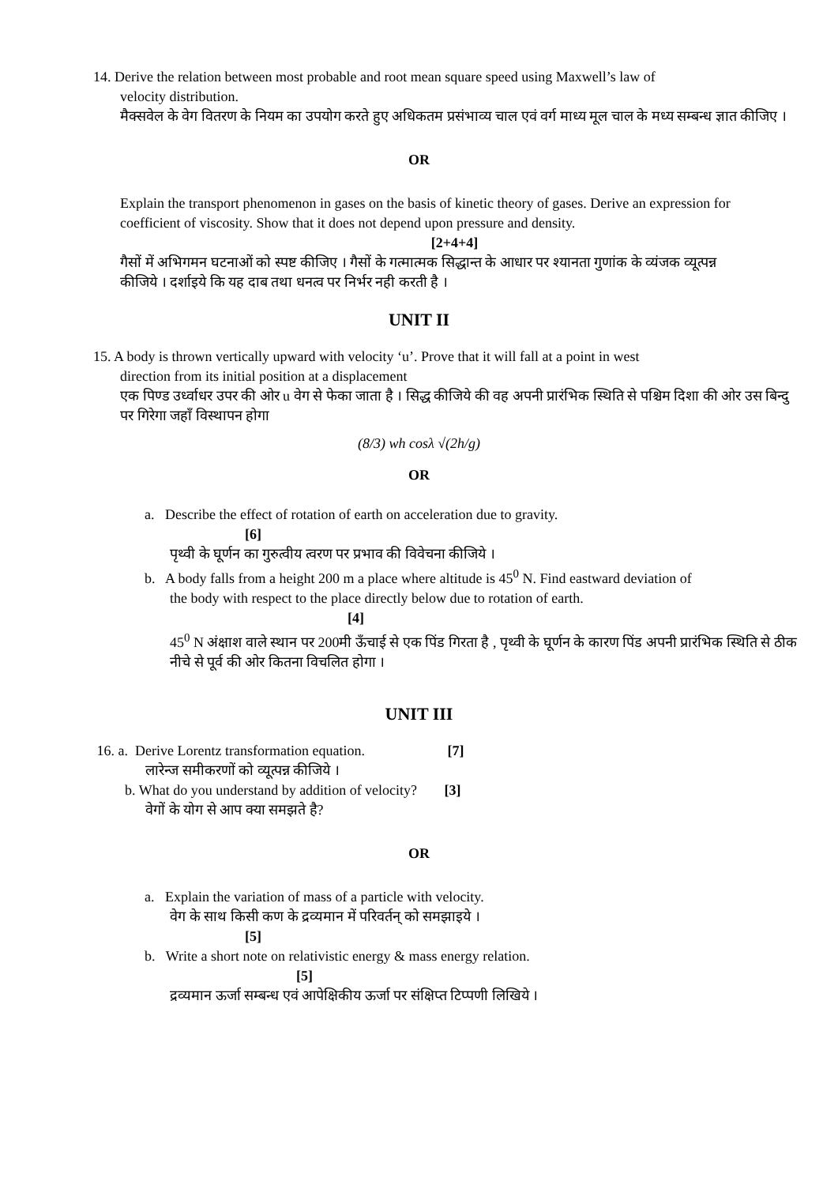14. Derive the relation between most probable and root mean square speed using Maxwell’s law of
velocity distribution.
मैक्सवेल के वेग वितरण के नियम का उपयोग करते हुए अधिकतम प्रसंभाव्य चाल एवं वर्ग माध्य मूल चाल के मध्य सम्बन्ध ज्ञात कीजिए ।
OR
Explain the transport phenomenon in gases on the basis of kinetic theory of gases. Derive an expression for coefficient of viscosity. Show that it does not depend upon pressure and density.
[2+4+4]
गैसों में अभिगमन घटनाओं को स्पष्ट कीजिए । गैसों के गत्मात्मक सिद्धान्त के आधार पर श्यानता गुणांक के व्यंजक व्यूत्पन्न
कीजिये । दर्शाइये कि यह दाब तथा धनत्व पर निर्भर नही करती है ।
UNIT II
15. A body is thrown vertically upward with velocity ‘u’. Prove that it will fall at a point in west
direction from its initial position at a displacement
एक पिण्ड उर्ध्वाधर उपर की ओर u वेग से फेका जाता है । सिद्ध कीजिये की वह अपनी प्रारंभिक स्थिति से पश्चिम दिशा की ओर उस बिन्दु पर गिरेगा जहाँ विस्थापन होगा
(8/3) wh cosλ √(2h/g)
OR
a. Describe the effect of rotation of earth on acceleration due to gravity.
[6]
पृथ्वी के घूर्णन का गुरुत्वीय त्वरण पर प्रभाव की विवेचना कीजिये ।
b. A body falls from a height 200 m a place where altitude is 45<sup>0</sup> N. Find eastward deviation of
the body with respect to the place directly below due to rotation of earth.
[4]
45<sup>0</sup> N अंक्षाश वाले स्थान पर 200मी ऊँचाई से एक पिंड गिरता है , पृथ्वी के घूर्णन के कारण पिंड अपनी प्रारंभिक स्थिति से ठीक नीचे से पूर्व की ओर कितना विचलित होगा ।
UNIT III
16. a. Derive Lorentz transformation equation. [7]
लारेन्ज समीकरणों को व्यूत्पन्न कीजिये ।
b. What do you understand by addition of velocity? [3]
वेगों के योग से आप क्या समझते है?
OR
a. Explain the variation of mass of a particle with velocity.
वेग के साथ किसी कण के द्रव्यमान में परिवर्तन् को समझाइये ।
[5]
b. Write a short note on relativistic energy & mass energy relation.
[5]
द्रव्यमान ऊर्जा सम्बन्ध एवं आपेक्षिकीय ऊर्जा पर संक्षिप्त टिप्पणी लिखिये ।